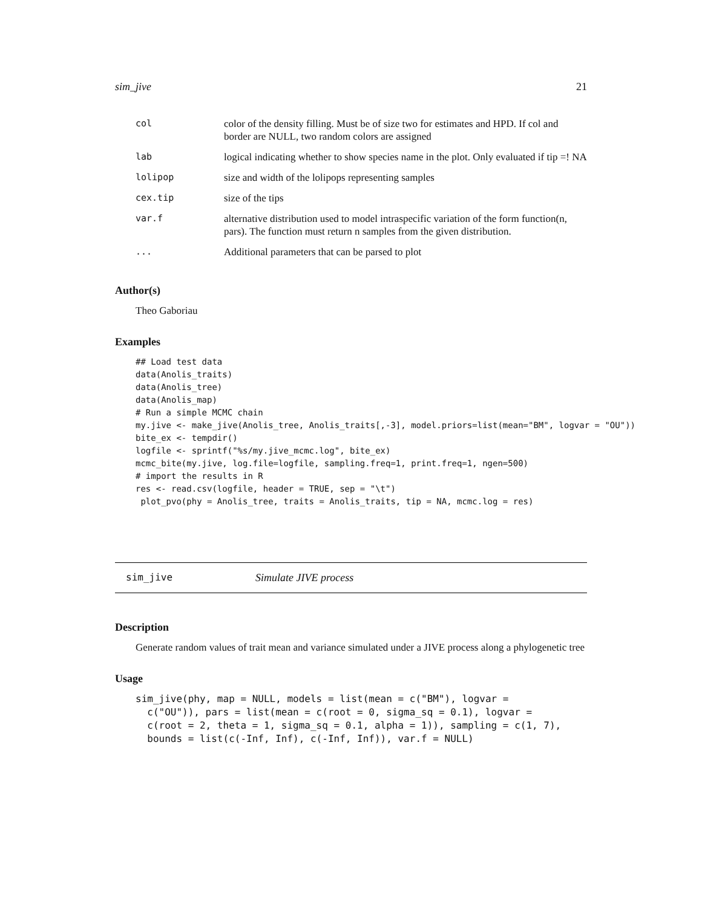sim_jive 21
| col | color of the density filling. Must be of size two for estimates and HPD. If col and border are NULL, two random colors are assigned |
| lab | logical indicating whether to show species name in the plot. Only evaluated if tip =! NA |
| lolipop | size and width of the lolipops representing samples |
| cex.tip | size of the tips |
| var.f | alternative distribution used to model intraspecific variation of the form function(n, pars). The function must return n samples from the given distribution. |
| ... | Additional parameters that can be parsed to plot |
Author(s)
Theo Gaboriau
Examples
## Load test data
data(Anolis_traits)
data(Anolis_tree)
data(Anolis_map)
# Run a simple MCMC chain
my.jive <- make_jive(Anolis_tree, Anolis_traits[,-3], model.priors=list(mean="BM", logvar = "OU"))
bite_ex <- tempdir()
logfile <- sprintf("%s/my.jive_mcmc.log", bite_ex)
mcmc_bite(my.jive, log.file=logfile, sampling.freq=1, print.freq=1, ngen=500)
# import the results in R
res <- read.csv(logfile, header = TRUE, sep = "\t")
 plot_pvo(phy = Anolis_tree, traits = Anolis_traits, tip = NA, mcmc.log = res)
sim_jive Simulate JIVE process
Description
Generate random values of trait mean and variance simulated under a JIVE process along a phylogenetic tree
Usage
sim_jive(phy, map = NULL, models = list(mean = c("BM"), logvar =
  c("OU")), pars = list(mean = c(root = 0, sigma_sq = 0.1), logvar =
  c(root = 2, theta = 1, sigma_sq = 0.1, alpha = 1)), sampling = c(1, 7),
  bounds = list(c(-Inf, Inf), c(-Inf, Inf)), var.f = NULL)